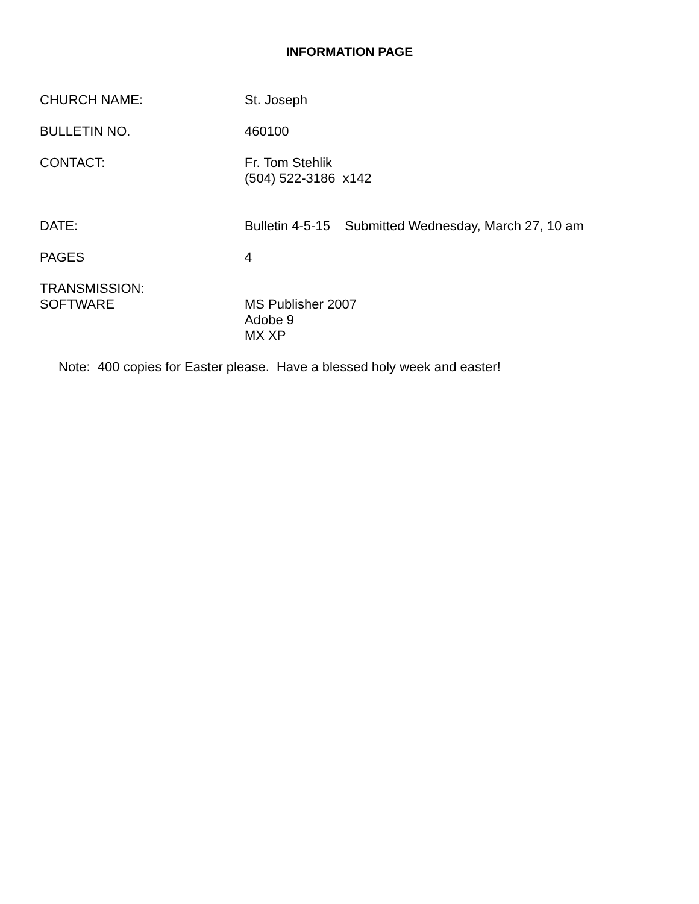INFORMATION PAGE
CHURCH NAME: St. Joseph
BULLETIN NO. 460100
CONTACT: Fr. Tom Stehlik
(504) 522-3186 x142
DATE: Bulletin 4-5-15 Submitted Wednesday, March 27, 10 am
PAGES 4
TRANSMISSION:
SOFTWARE
MS Publisher 2007
Adobe 9
MX XP
Note: 400 copies for Easter please. Have a blessed holy week and easter!